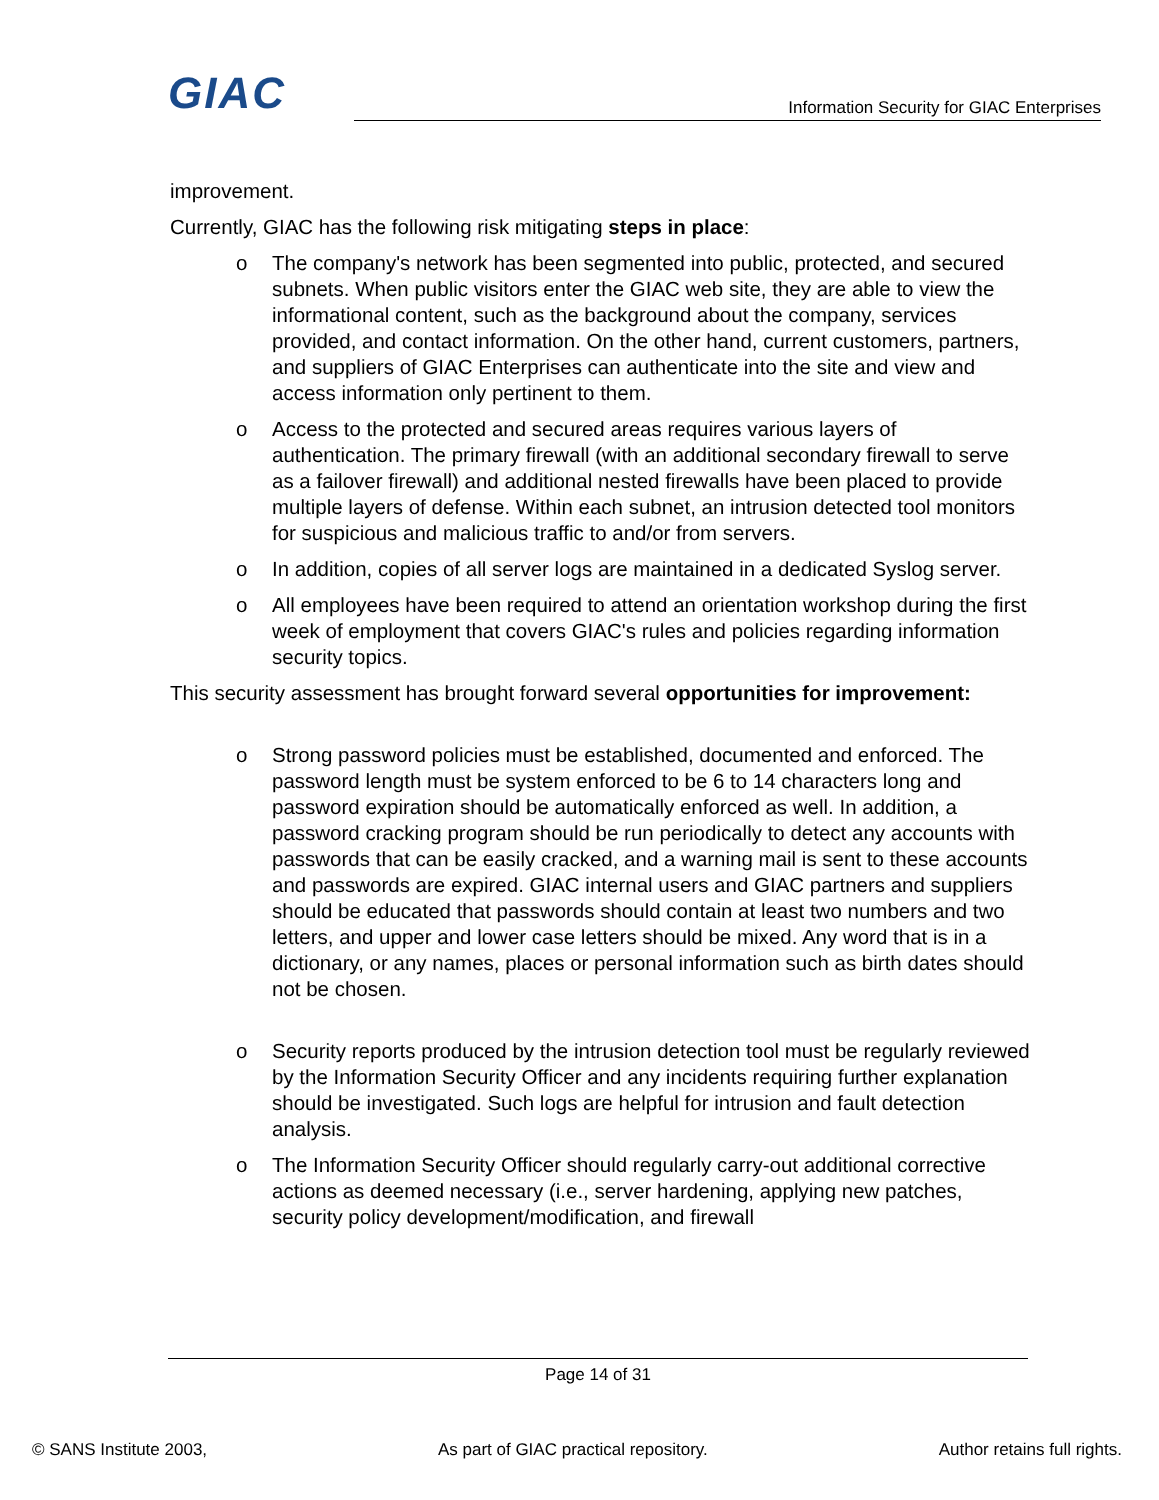GIAC
Information Security for GIAC Enterprises
improvement.
Currently, GIAC has the following risk mitigating steps in place:
o The company's network has been segmented into public, protected, and secured subnets. When public visitors enter the GIAC web site, they are able to view the informational content, such as the background about the company, services provided, and contact information. On the other hand, current customers, partners, and suppliers of GIAC Enterprises can authenticate into the site and view and access information only pertinent to them.
o Access to the protected and secured areas requires various layers of authentication. The primary firewall (with an additional secondary firewall to serve as a failover firewall) and additional nested firewalls have been placed to provide multiple layers of defense. Within each subnet, an intrusion detected tool monitors for suspicious and malicious traffic to and/or from servers.
o In addition, copies of all server logs are maintained in a dedicated Syslog server.
o All employees have been required to attend an orientation workshop during the first week of employment that covers GIAC's rules and policies regarding information security topics.
This security assessment has brought forward several opportunities for improvement:
o Strong password policies must be established, documented and enforced. The password length must be system enforced to be 6 to 14 characters long and password expiration should be automatically enforced as well. In addition, a password cracking program should be run periodically to detect any accounts with passwords that can be easily cracked, and a warning mail is sent to these accounts and passwords are expired. GIAC internal users and GIAC partners and suppliers should be educated that passwords should contain at least two numbers and two letters, and upper and lower case letters should be mixed. Any word that is in a dictionary, or any names, places or personal information such as birth dates should not be chosen.
o Security reports produced by the intrusion detection tool must be regularly reviewed by the Information Security Officer and any incidents requiring further explanation should be investigated. Such logs are helpful for intrusion and fault detection analysis.
o The Information Security Officer should regularly carry-out additional corrective actions as deemed necessary (i.e., server hardening, applying new patches, security policy development/modification, and firewall
Page 14 of 31
© SANS Institute 2003, As part of GIAC practical repository. Author retains full rights.